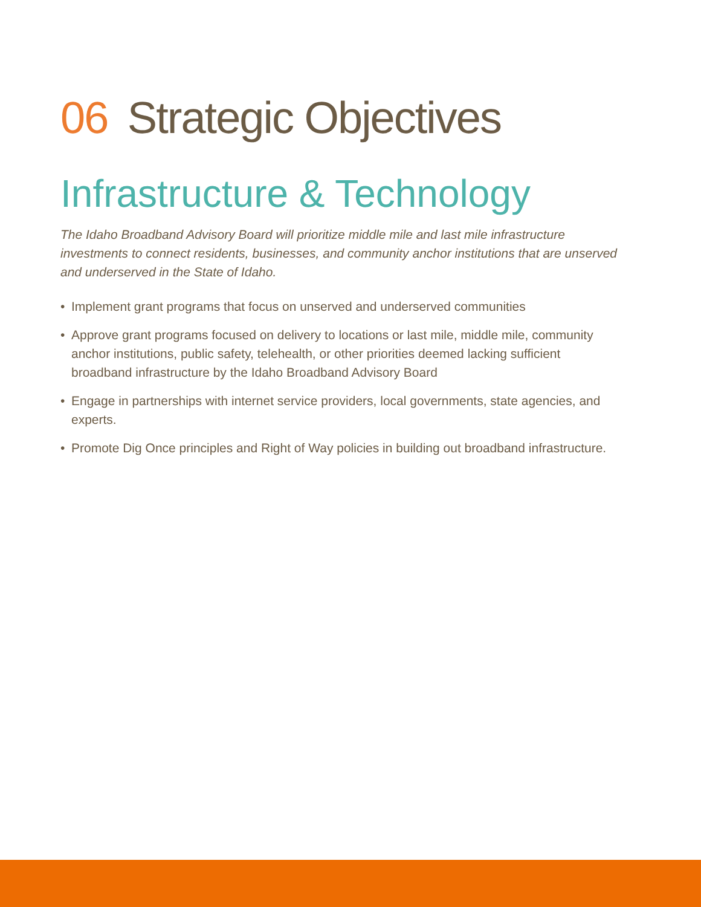06 Strategic Objectives
Infrastructure & Technology
The Idaho Broadband Advisory Board will prioritize middle mile and last mile infrastructure investments to connect residents, businesses, and community anchor institutions that are unserved and underserved in the State of Idaho.
• Implement grant programs that focus on unserved and underserved communities
• Approve grant programs focused on delivery to locations or last mile, middle mile, community anchor institutions, public safety, telehealth, or other priorities deemed lacking sufficient broadband infrastructure by the Idaho Broadband Advisory Board
• Engage in partnerships with internet service providers, local governments, state agencies, and experts.
• Promote Dig Once principles and Right of Way policies in building out broadband infrastructure.